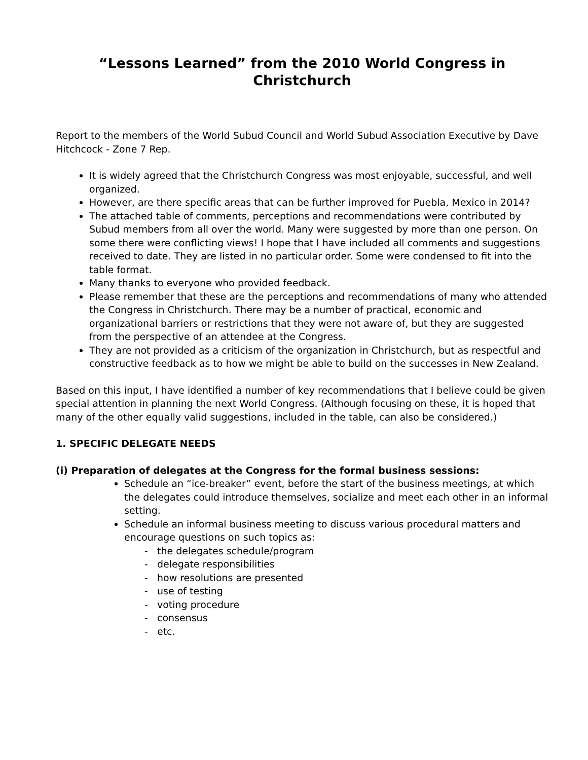“Lessons Learned” from the 2010 World Congress in Christchurch
Report to the members of the World Subud Council and World Subud Association Executive by Dave Hitchcock - Zone 7 Rep.
It is widely agreed that the Christchurch Congress was most enjoyable, successful, and well organized.
However, are there specific areas that can be further improved for Puebla, Mexico in 2014?
The attached table of comments, perceptions and recommendations were contributed by Subud members from all over the world. Many were suggested by more than one person. On some there were conflicting views! I hope that I have included all comments and suggestions received to date. They are listed in no particular order. Some were condensed to fit into the table format.
Many thanks to everyone who provided feedback.
Please remember that these are the perceptions and recommendations of many who attended the Congress in Christchurch. There may be a number of practical, economic and organizational barriers or restrictions that they were not aware of, but they are suggested from the perspective of an attendee at the Congress.
They are not provided as a criticism of the organization in Christchurch, but as respectful and constructive feedback as to how we might be able to build on the successes in New Zealand.
Based on this input, I have identified a number of key recommendations that I believe could be given special attention in planning the next World Congress. (Although focusing on these, it is hoped that many of the other equally valid suggestions, included in the table, can also be considered.)
1. SPECIFIC DELEGATE NEEDS
(i) Preparation of delegates at the Congress for the formal business sessions:
Schedule an “ice-breaker” event, before the start of the business meetings, at which the delegates could introduce themselves, socialize and meet each other in an informal setting.
Schedule an informal business meeting to discuss various procedural matters and encourage questions on such topics as:
- the delegates schedule/program
- delegate responsibilities
- how resolutions are presented
- use of testing
- voting procedure
- consensus
- etc.